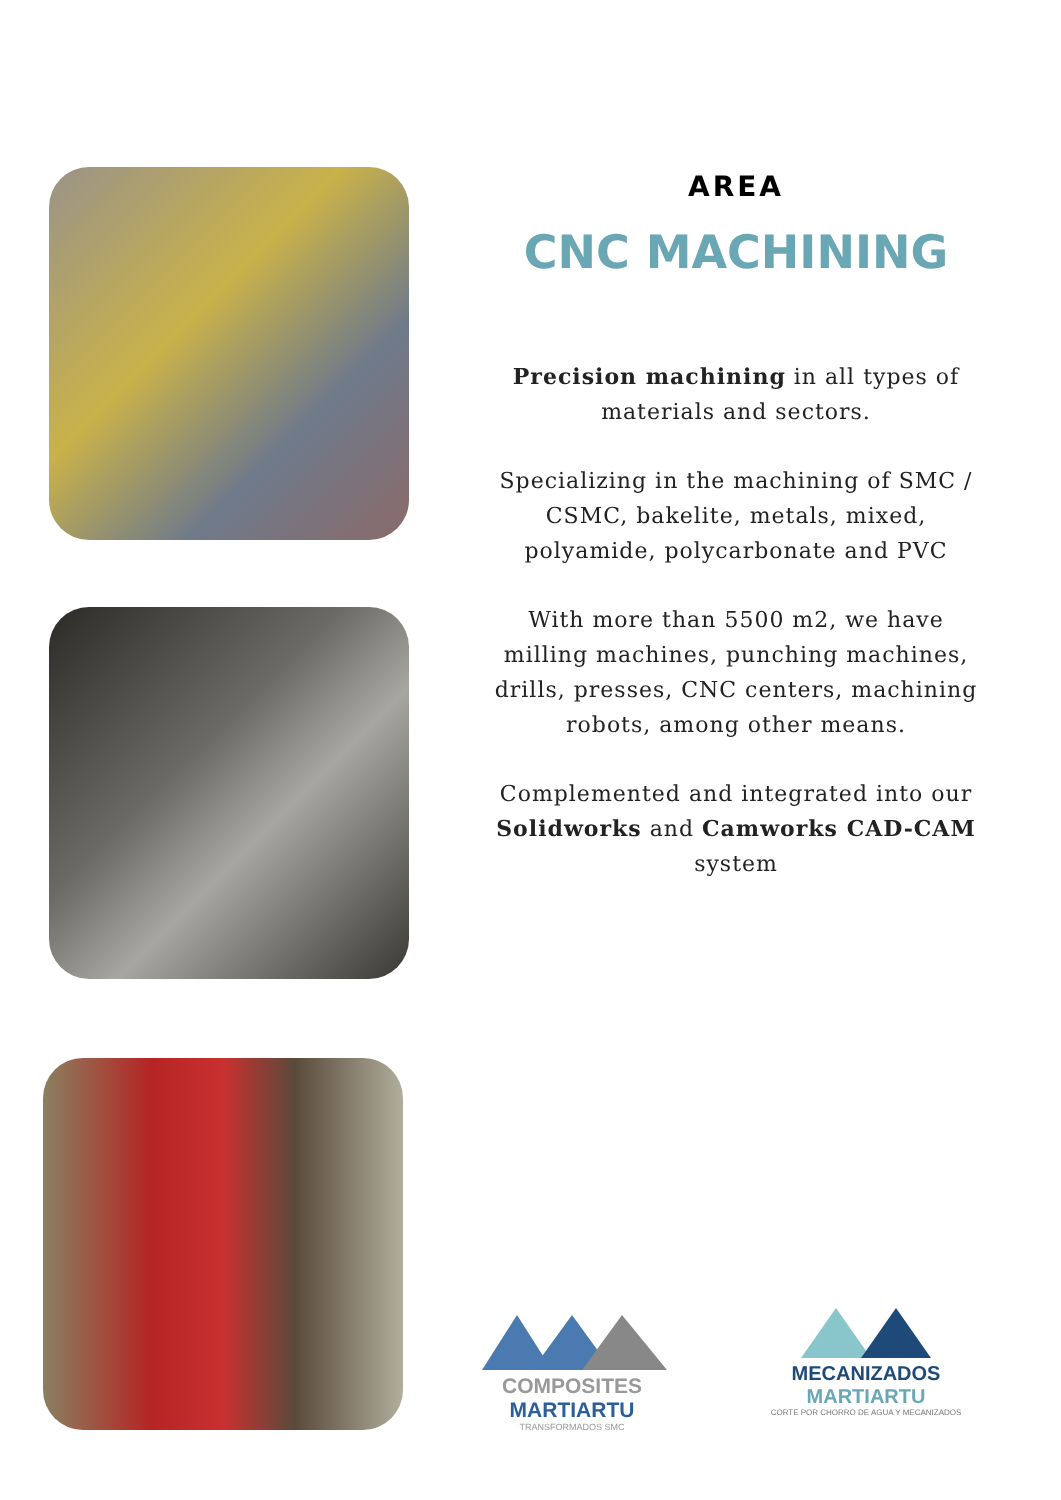AREA
CNC MACHINING
Precision machining in all types of materials and sectors.
Specializing in the machining of SMC / CSMC, bakelite, metals, mixed, polyamide, polycarbonate and PVC
With more than 5500 m2, we have milling machines, punching machines, drills, presses, CNC centers, machining robots, among other means.
Complemented and integrated into our Solidworks and Camworks CAD-CAM system
COMPOSITES MARTIARTU
TRANSFORMADOS SMC
MECANIZADOS MARTIARTU
CORTE POR CHORRO DE AGUA Y MECANIZADOS